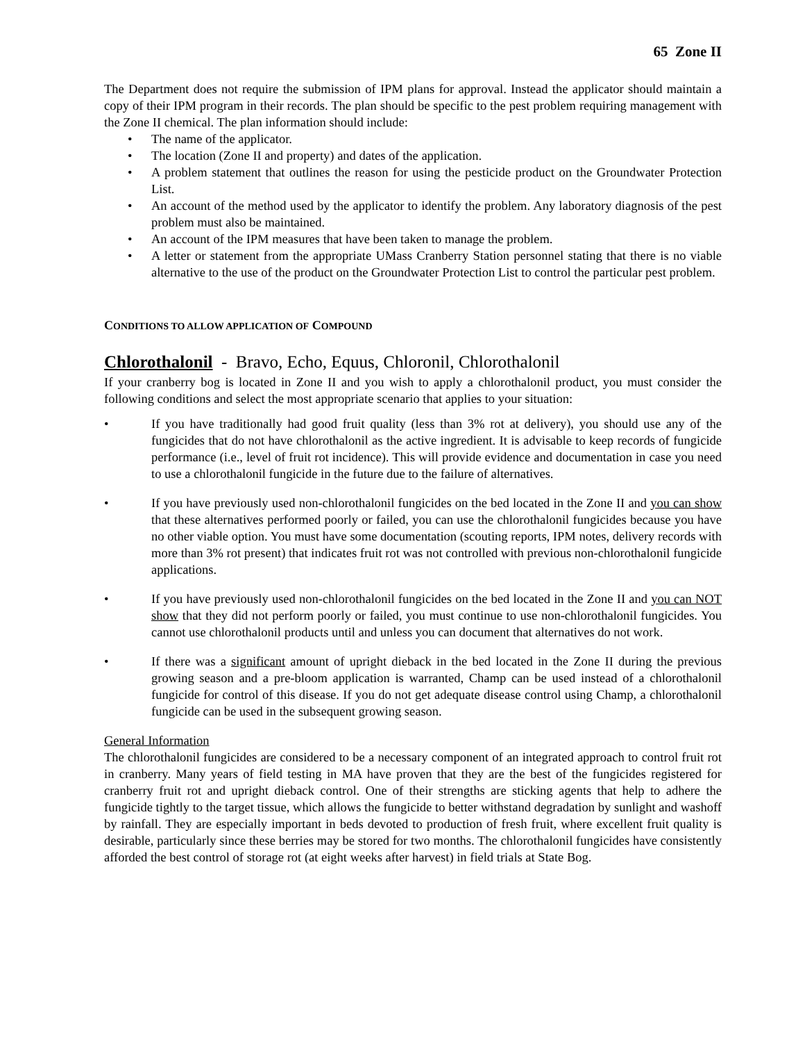65 Zone II
The Department does not require the submission of IPM plans for approval. Instead the applicator should maintain a copy of their IPM program in their records. The plan should be specific to the pest problem requiring management with the Zone II chemical. The plan information should include:
• The name of the applicator.
• The location (Zone II and property) and dates of the application.
• A problem statement that outlines the reason for using the pesticide product on the Groundwater Protection List.
• An account of the method used by the applicator to identify the problem. Any laboratory diagnosis of the pest problem must also be maintained.
• An account of the IPM measures that have been taken to manage the problem.
• A letter or statement from the appropriate UMass Cranberry Station personnel stating that there is no viable alternative to the use of the product on the Groundwater Protection List to control the particular pest problem.
CONDITIONS TO ALLOW APPLICATION OF COMPOUND
Chlorothalonil - Bravo, Echo, Equus, Chloronil, Chlorothalonil
If your cranberry bog is located in Zone II and you wish to apply a chlorothalonil product, you must consider the following conditions and select the most appropriate scenario that applies to your situation:
• If you have traditionally had good fruit quality (less than 3% rot at delivery), you should use any of the fungicides that do not have chlorothalonil as the active ingredient. It is advisable to keep records of fungicide performance (i.e., level of fruit rot incidence). This will provide evidence and documentation in case you need to use a chlorothalonil fungicide in the future due to the failure of alternatives.
• If you have previously used non-chlorothalonil fungicides on the bed located in the Zone II and you can show that these alternatives performed poorly or failed, you can use the chlorothalonil fungicides because you have no other viable option. You must have some documentation (scouting reports, IPM notes, delivery records with more than 3% rot present) that indicates fruit rot was not controlled with previous non-chlorothalonil fungicide applications.
• If you have previously used non-chlorothalonil fungicides on the bed located in the Zone II and you can NOT show that they did not perform poorly or failed, you must continue to use non-chlorothalonil fungicides. You cannot use chlorothalonil products until and unless you can document that alternatives do not work.
• If there was a significant amount of upright dieback in the bed located in the Zone II during the previous growing season and a pre-bloom application is warranted, Champ can be used instead of a chlorothalonil fungicide for control of this disease. If you do not get adequate disease control using Champ, a chlorothalonil fungicide can be used in the subsequent growing season.
General Information
The chlorothalonil fungicides are considered to be a necessary component of an integrated approach to control fruit rot in cranberry. Many years of field testing in MA have proven that they are the best of the fungicides registered for cranberry fruit rot and upright dieback control. One of their strengths are sticking agents that help to adhere the fungicide tightly to the target tissue, which allows the fungicide to better withstand degradation by sunlight and washoff by rainfall. They are especially important in beds devoted to production of fresh fruit, where excellent fruit quality is desirable, particularly since these berries may be stored for two months. The chlorothalonil fungicides have consistently afforded the best control of storage rot (at eight weeks after harvest) in field trials at State Bog.